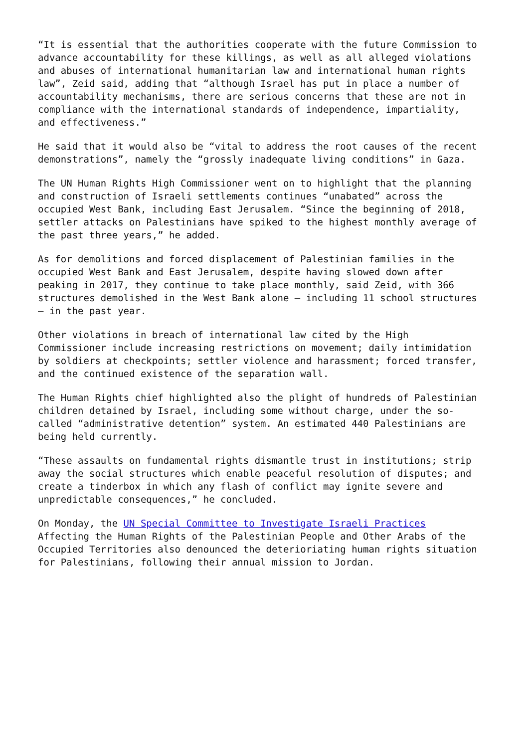“It is essential that the authorities cooperate with the future Commission to advance accountability for these killings, as well as all alleged violations and abuses of international humanitarian law and international human rights law”, Zeid said, adding that “although Israel has put in place a number of accountability mechanisms, there are serious concerns that these are not in compliance with the international standards of independence, impartiality, and effectiveness.”
He said that it would also be “vital to address the root causes of the recent demonstrations”, namely the “grossly inadequate living conditions” in Gaza.
The UN Human Rights High Commissioner went on to highlight that the planning and construction of Israeli settlements continues “unabated” across the occupied West Bank, including East Jerusalem. “Since the beginning of 2018, settler attacks on Palestinians have spiked to the highest monthly average of the past three years,” he added.
As for demolitions and forced displacement of Palestinian families in the occupied West Bank and East Jerusalem, despite having slowed down after peaking in 2017, they continue to take place monthly, said Zeid, with 366 structures demolished in the West Bank alone – including 11 school structures – in the past year.
Other violations in breach of international law cited by the High Commissioner include increasing restrictions on movement; daily intimidation by soldiers at checkpoints; settler violence and harassment; forced transfer, and the continued existence of the separation wall.
The Human Rights chief highlighted also the plight of hundreds of Palestinian children detained by Israel, including some without charge, under the so- called “administrative detention” system. An estimated 440 Palestinians are being held currently.
“These assaults on fundamental rights dismantle trust in institutions; strip away the social structures which enable peaceful resolution of disputes; and create a tinderbox in which any flash of conflict may ignite severe and unpredictable consequences,” he concluded.
On Monday, the UN Special Committee to Investigate Israeli Practices Affecting the Human Rights of the Palestinian People and Other Arabs of the Occupied Territories also denounced the deterioriating human rights situation for Palestinians, following their annual mission to Jordan.